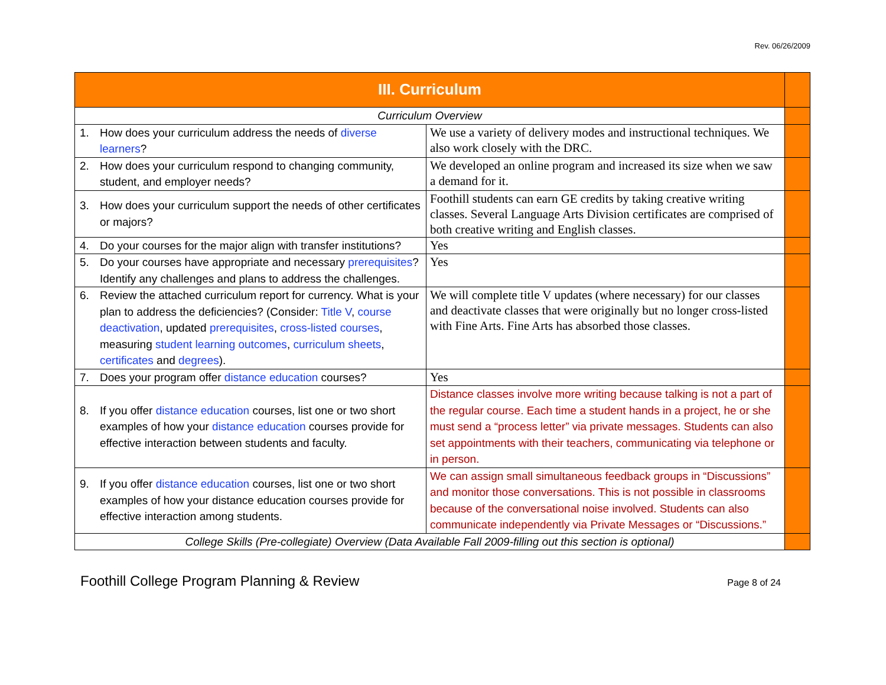Rev. 06/26/2009
| III. Curriculum | | |
| Curriculum Overview | | |
| 1. How does your curriculum address the needs of diverse learners ? | We use a variety of delivery modes and instructional techniques. We also work closely with the DRC. | |
| 2. How does your curriculum respond to changing community, student, and employer needs? | We developed an online program and increased its size when we saw a demand for it. | |
| 3. How does your curriculum support the needs of other certificates or majors? | Foothill students can earn GE credits by taking creative writing classes. Several Language Arts Division certificates are comprised of both creative writing and English classes. | |
| 4. Do your courses for the major align with transfer institutions? | Yes | |
| 5. Do your courses have appropriate and necessary prerequisites ? Identify any challenges and plans to address the challenges. | Yes | |
| 6. Review the attached curriculum report for currency. What is your plan to address the deficiencies? (Consider: Title V , course deactivation , updated prerequisites , cross-listed courses , measuring student learning outcomes , curriculum sheets , certificates and degrees ). | We will complete title V updates (where necessary) for our classes and deactivate classes that were originally but no longer cross-listed with Fine Arts. Fine Arts has absorbed those classes. | |
| 7. Does your program offer distance education courses? | Yes | |
| 8. If you offer distance education courses, list one or two short examples of how your distance education courses provide for effective interaction between students and faculty. | Distance classes involve more writing because talking is not a part of the regular course. Each time a student hands in a project, he or she must send a “process letter” via private messages. Students can also set appointments with their teachers, communicating via telephone or in person. | |
| 9. If you offer distance education courses, list one or two short examples of how your distance education courses provide for effective interaction among students. | We can assign small simultaneous feedback groups in “Discussions” and monitor those conversations. This is not possible in classrooms because of the conversational noise involved. Students can also communicate independently via Private Messages or “Discussions.” | |
| College Skills (Pre-collegiate) Overview (Data Available Fall 2009-filling out this section is optional) | | |
Foothill College Program Planning & Review Page 8 of 24